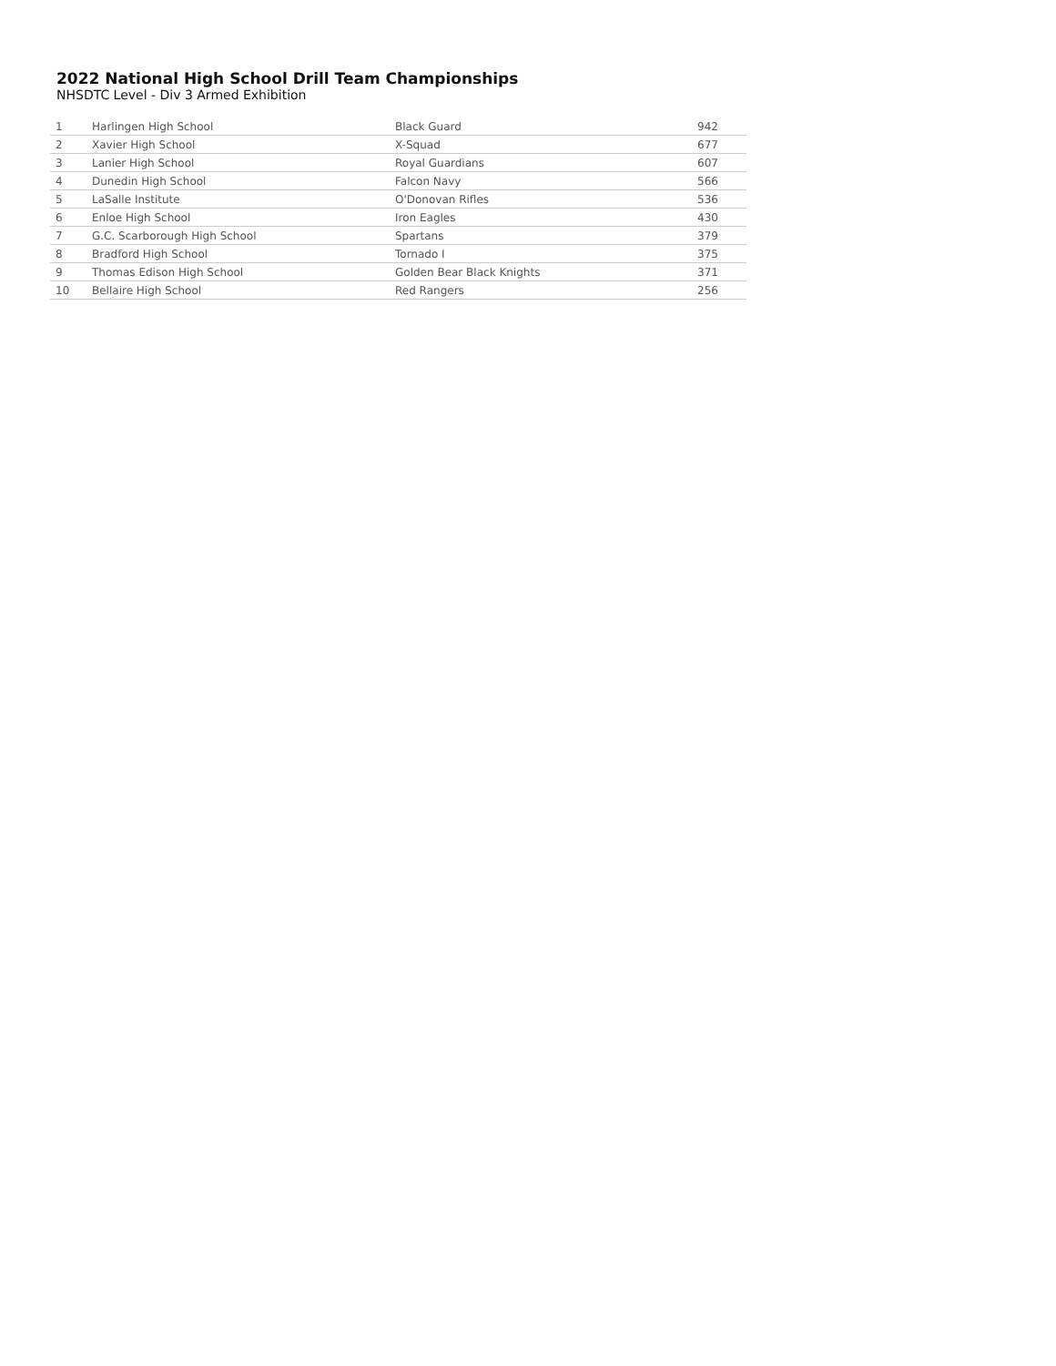2022 National High School Drill Team Championships
NHSDTC Level - Div 3 Armed Exhibition
| 1 | Harlingen High School | Black Guard | 942 |
| 2 | Xavier High School | X-Squad | 677 |
| 3 | Lanier High School | Royal Guardians | 607 |
| 4 | Dunedin High School | Falcon Navy | 566 |
| 5 | LaSalle Institute | O'Donovan Rifles | 536 |
| 6 | Enloe High School | Iron Eagles | 430 |
| 7 | G.C. Scarborough High School | Spartans | 379 |
| 8 | Bradford High School | Tornado I | 375 |
| 9 | Thomas Edison High School | Golden Bear Black Knights | 371 |
| 10 | Bellaire High School | Red Rangers | 256 |